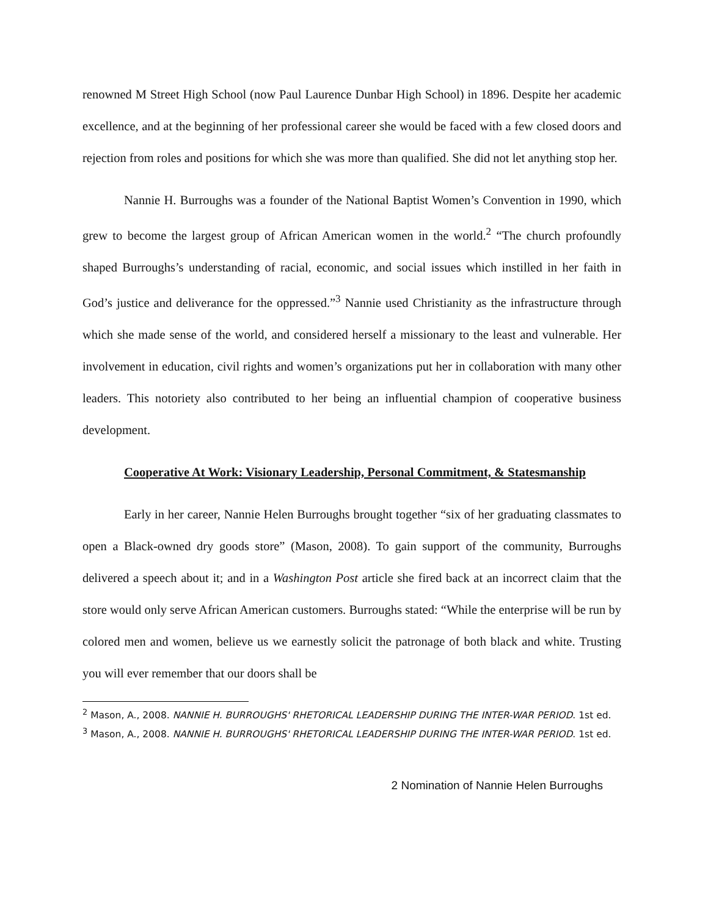renowned M Street High School (now Paul Laurence Dunbar High School) in 1896. Despite her academic excellence, and at the beginning of her professional career she would be faced with a few closed doors and rejection from roles and positions for which she was more than qualified. She did not let anything stop her.
Nannie H. Burroughs was a founder of the National Baptist Women’s Convention in 1990, which grew to become the largest group of African American women in the world.<sup>2</sup> “The church profoundly shaped Burroughs’s understanding of racial, economic, and social issues which instilled in her faith in God’s justice and deliverance for the oppressed.”<sup>3</sup> Nannie used Christianity as the infrastructure through which she made sense of the world, and considered herself a missionary to the least and vulnerable. Her involvement in education, civil rights and women’s organizations put her in collaboration with many other leaders. This notoriety also contributed to her being an influential champion of cooperative business development.
Cooperative At Work: Visionary Leadership, Personal Commitment, & Statesmanship
Early in her career, Nannie Helen Burroughs brought together “six of her graduating classmates to open a Black-owned dry goods store” (Mason, 2008). To gain support of the community, Burroughs delivered a speech about it; and in a Washington Post article she fired back at an incorrect claim that the store would only serve African American customers. Burroughs stated: “While the enterprise will be run by colored men and women, believe us we earnestly solicit the patronage of both black and white. Trusting you will ever remember that our doors shall be
<sup>2</sup> Mason, A., 2008. NANNIE H. BURROUGHS' RHETORICAL LEADERSHIP DURING THE INTER-WAR PERIOD. 1st ed.
<sup>3</sup> Mason, A., 2008. NANNIE H. BURROUGHS' RHETORICAL LEADERSHIP DURING THE INTER-WAR PERIOD. 1st ed.
2 Nomination of Nannie Helen Burroughs